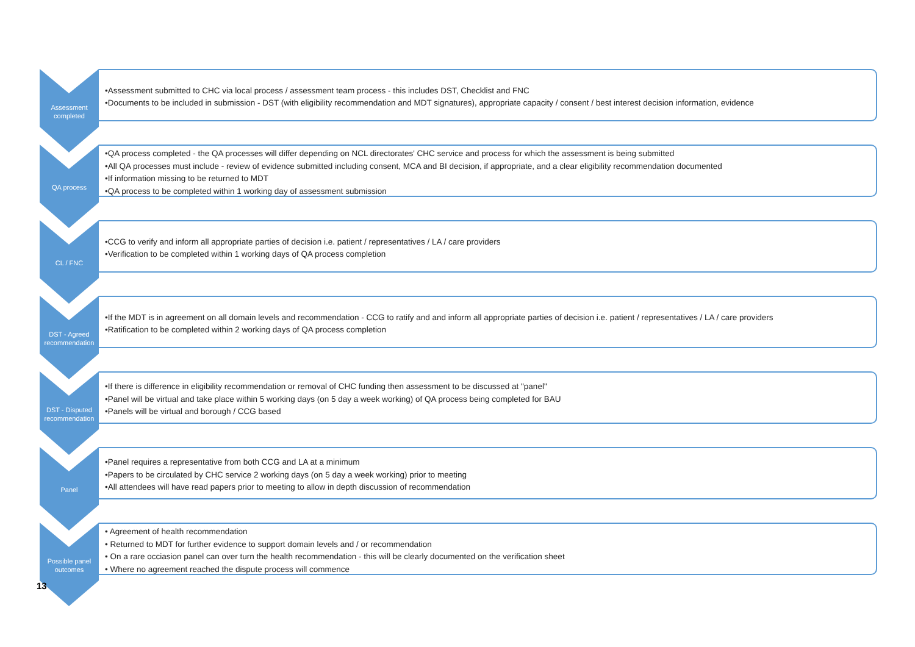Assessment completed
•Assessment submitted to CHC via local process / assessment team process - this includes DST, Checklist and FNC
•Documents to be included in submission - DST (with eligibility recommendation and MDT signatures), appropriate capacity / consent / best interest decision information, evidence
QA process
•QA process completed - the QA processes will differ depending on NCL directorates' CHC service and process for which the assessment is being submitted
•All QA processes must include - review of evidence submitted including consent, MCA and BI decision, if appropriate, and a clear eligibility recommendation documented
•If information missing to be returned to MDT
•QA process to be completed within 1 working day of assessment submission
CL / FNC
•CCG to verify and inform all appropriate parties of decision i.e. patient / representatives / LA / care providers
•Verification to be completed within 1 working days of QA process completion
DST - Agreed recommendation
•If the MDT is in agreement on all domain levels and recommendation - CCG to ratify and and inform all appropriate parties of decision i.e. patient / representatives / LA / care providers
•Ratification to be completed within 2 working days of QA process completion
DST - Disputed recommendation
•If there is difference in eligibility recommendation or removal of CHC funding then assessment to be discussed at "panel"
•Panel will be virtual and take place within 5 working days (on 5 day a week working) of QA process being completed for BAU
•Panels will be virtual and borough / CCG based
Panel
•Panel requires a representative from both CCG and LA at a minimum
•Papers to be circulated by CHC service 2 working days (on 5 day a week working) prior to meeting
•All attendees will have read papers prior to meeting to allow in depth discussion of recommendation
Possible panel outcomes
• Agreement of health recommendation
• Returned to MDT for further evidence to support domain levels and / or recommendation
• On a rare occiasion panel can over turn the health recommendation - this will be clearly documented on the verification sheet
• Where no agreement reached the dispute process will commence
13